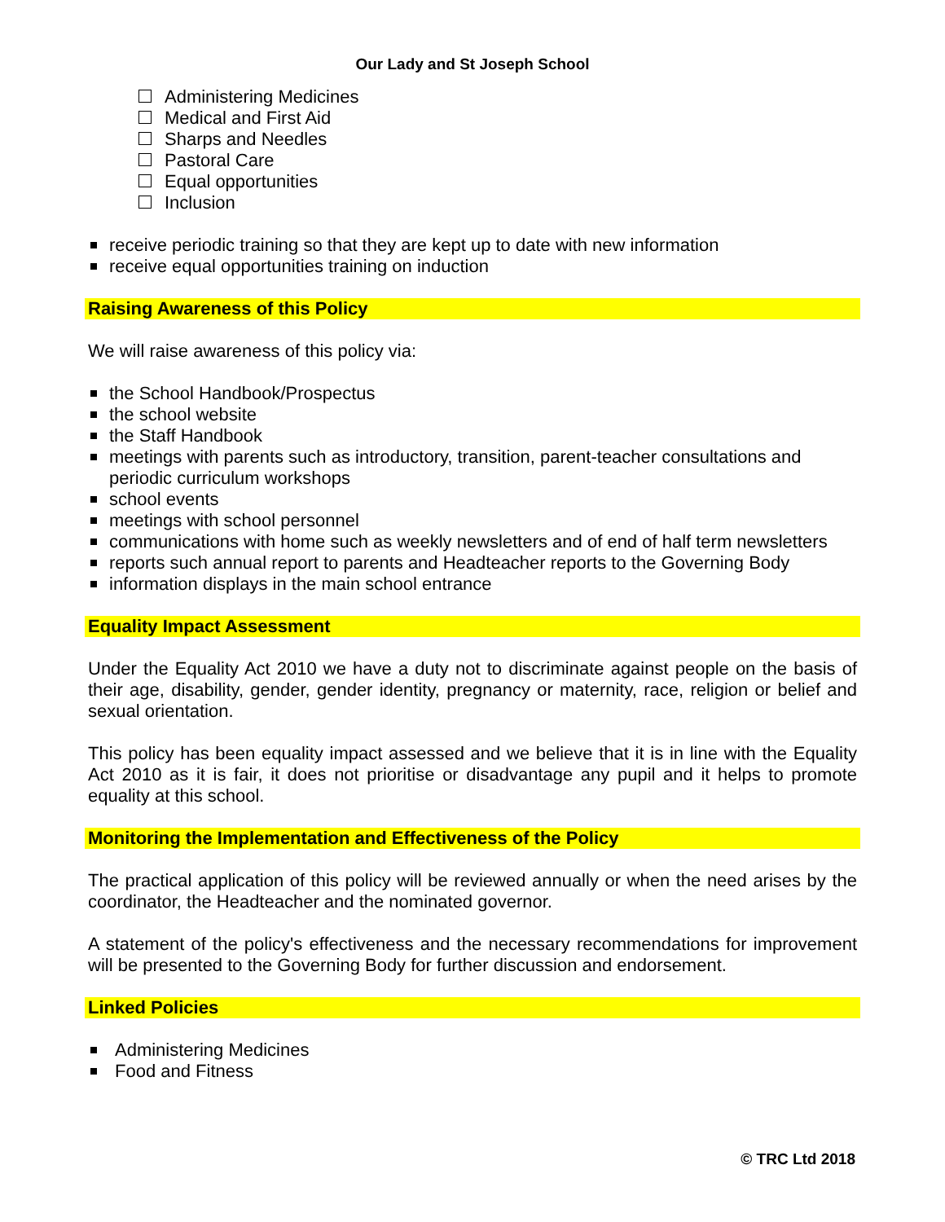Our Lady and St Joseph School
Administering Medicines
Medical and First Aid
Sharps and Needles
Pastoral Care
Equal opportunities
Inclusion
receive periodic training so that they are kept up to date with new information
receive equal opportunities training on induction
Raising Awareness of this Policy
We will raise awareness of this policy via:
the School Handbook/Prospectus
the school website
the Staff Handbook
meetings with parents such as introductory, transition, parent-teacher consultations and periodic curriculum workshops
school events
meetings with school personnel
communications with home such as weekly newsletters and of end of half term newsletters
reports such annual report to parents and Headteacher reports to the Governing Body
information displays in the main school entrance
Equality Impact Assessment
Under the Equality Act 2010 we have a duty not to discriminate against people on the basis of their age, disability, gender, gender identity, pregnancy or maternity, race, religion or belief and sexual orientation.
This policy has been equality impact assessed and we believe that it is in line with the Equality Act 2010 as it is fair, it does not prioritise or disadvantage any pupil and it helps to promote equality at this school.
Monitoring the Implementation and Effectiveness of the Policy
The practical application of this policy will be reviewed annually or when the need arises by the coordinator, the Headteacher and the nominated governor.
A statement of the policy's effectiveness and the necessary recommendations for improvement will be presented to the Governing Body for further discussion and endorsement.
Linked Policies
Administering Medicines
Food and Fitness
© TRC Ltd 2018